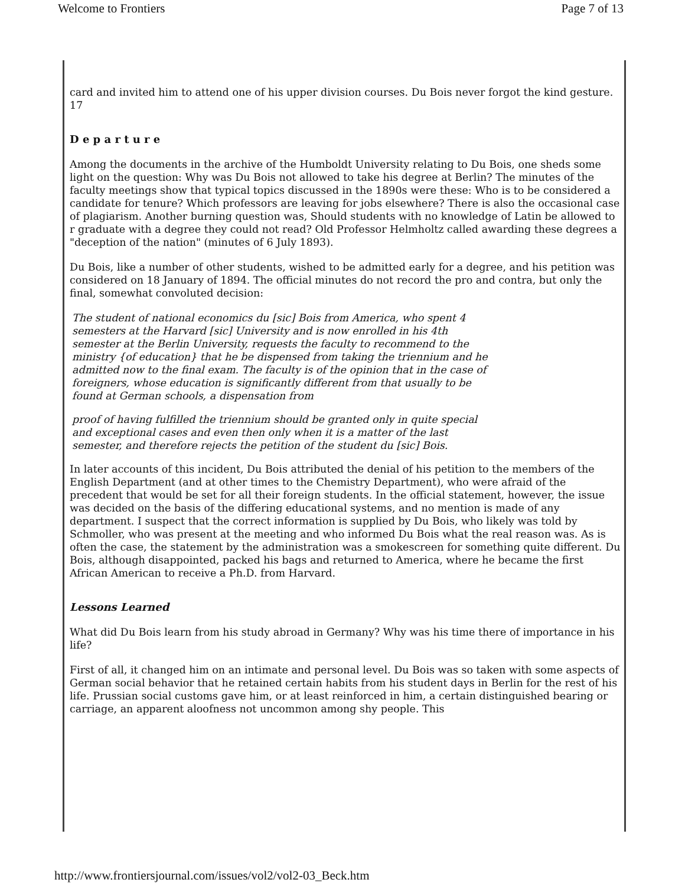Welcome to Frontiers Page 7 of 13
card and invited him to attend one of his upper division courses. Du Bois never forgot the kind gesture. 17
D e p a r t u r e
Among the documents in the archive of the Humboldt University relating to Du Bois, one sheds some light on the question: Why was Du Bois not allowed to take his degree at Berlin? The minutes of the faculty meetings show that typical topics discussed in the 1890s were these: Who is to be considered a candidate for tenure? Which professors are leaving for jobs elsewhere? There is also the occasional case of plagiarism. Another burning question was, Should students with no knowledge of Latin be allowed to r graduate with a degree they could not read? Old Professor Helmholtz called awarding these degrees a "deception of the nation" (minutes of 6 July 1893).
Du Bois, like a number of other students, wished to be admitted early for a degree, and his petition was considered on 18 January of 1894. The official minutes do not record the pro and contra, but only the final, somewhat convoluted decision:
The student of national economics du [sic] Bois from America, who spent 4 semesters at the Harvard [sic] University and is now enrolled in his 4th semester at the Berlin University, requests the faculty to recommend to the ministry {of education} that he be dispensed from taking the triennium and he admitted now to the final exam. The faculty is of the opinion that in the case of foreigners, whose education is significantly different from that usually to be found at German schools, a dispensation from
proof of having fulfilled the triennium should be granted only in quite special and exceptional cases and even then only when it is a matter of the last semester, and therefore rejects the petition of the student du [sic] Bois.
In later accounts of this incident, Du Bois attributed the denial of his petition to the members of the English Department (and at other times to the Chemistry Department), who were afraid of the precedent that would be set for all their foreign students. In the official statement, however, the issue was decided on the basis of the differing educational systems, and no mention is made of any department. I suspect that the correct information is supplied by Du Bois, who likely was told by Schmoller, who was present at the meeting and who informed Du Bois what the real reason was. As is often the case, the statement by the administration was a smokescreen for something quite different. Du Bois, although disappointed, packed his bags and returned to America, where he became the first African American to receive a Ph.D. from Harvard.
Lessons Learned
What did Du Bois learn from his study abroad in Germany? Why was his time there of importance in his life?
First of all, it changed him on an intimate and personal level. Du Bois was so taken with some aspects of German social behavior that he retained certain habits from his student days in Berlin for the rest of his life. Prussian social customs gave him, or at least reinforced in him, a certain distinguished bearing or carriage, an apparent aloofness not uncommon among shy people. This
http://www.frontiersjournal.com/issues/vol2/vol2-03_Beck.htm